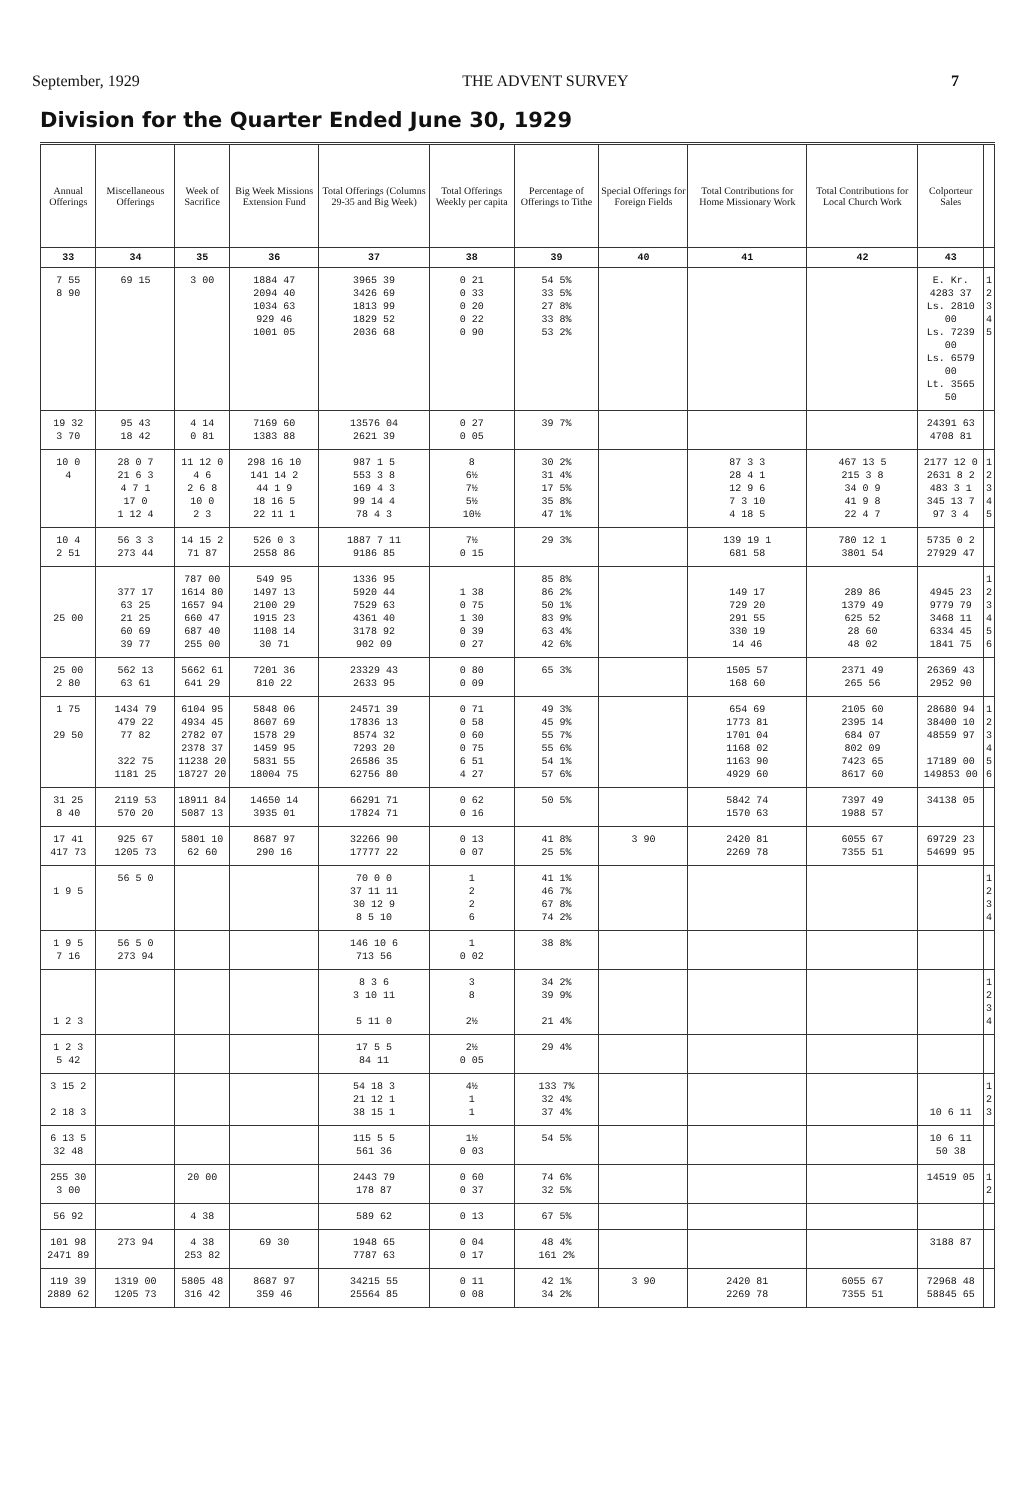September, 1929 THE ADVENT SURVEY 7
Division for the Quarter Ended June 30, 1929
| Annual Offerings | Miscellaneous Offerings | Week of Sacrifice | Big Week Missions Extension Fund | Total Offerings (Columns 29-35 and Big Week) | Total Offerings Weekly per capita | Percentage of Offerings to Tithe | Special Offerings for Foreign Fields | Total Contributions for Home Missionary Work | Total Contributions for Local Church Work | Colporteur Sales | |
| --- | --- | --- | --- | --- | --- | --- | --- | --- | --- | --- | --- |
| 33 | 34 | 35 | 36 | 37 | 38 | 39 | 40 | 41 | 42 | 43 | |
| 7 55 8 90 | 69 15 | 3 00 | 1884 47 2094 40 1034 63 929 46 1001 05 | 3965 39 3426 69 1813 99 1829 52 2036 68 | 0 21 0 33 0 20 0 22 0 90 | 54 5% 33 5% 27 8% 33 8% 53 2% | | | | E. Kr. 4283 37 Ls. 2810 00 Ls. 7239 00 Ls. 6579 00 Lt. 3565 50 | 1 2 3 4 5 |
| 19 32 3 70 | 95 43 18 42 | 4 14 0 81 | 7169 60 1383 88 | 13576 04 2621 39 | 0 27 0 05 | 39 7% | | | | 24391 63 4708 81 | |
| 10 0 4 | 28 0 7 21 6 3 4 7 1 17 0 1 12 4 | 11 12 0 4 6 2 6 8 10 0 2 3 | 298 16 10 141 14 2 44 1 9 18 16 5 22 11 1 | 987 1 5 553 3 8 169 4 3 99 14 4 78 4 3 | 8 6½ 7½ 5½ 10½ | 30 2% 31 4% 17 5% 35 8% 47 1% | | 87 3 3 28 4 1 12 9 6 7 3 10 4 18 5 | 467 13 5 215 3 8 34 0 9 41 9 8 22 4 7 | 2177 12 0 2631 8 2 483 3 1 345 13 7 97 3 4 | 1 2 3 4 5 |
| 10 4 2 51 | 56 3 3 273 44 | 14 15 2 71 87 | 526 0 3 2558 86 | 1887 7 11 9186 85 | 7½ 0 15 | 29 3% | | 139 19 1 681 58 | 780 12 1 3801 54 | 5735 0 2 27929 47 | |
| 25 00 | 377 17 63 25 21 25 60 69 39 77 | 787 00 1614 80 1657 94 660 47 687 40 255 00 | 549 95 1497 13 2100 29 1915 23 1108 14 30 71 | 1336 95 5920 44 7529 63 4361 40 3178 92 902 09 | 1 38 0 75 1 30 0 39 0 27 | 85 8% 86 2% 50 1% 83 9% 63 4% 42 6% | | 149 17 729 20 291 55 330 19 14 46 | 289 86 1379 49 625 52 28 60 48 02 | 4945 23 9779 79 3468 11 6334 45 1841 75 | 1 2 3 4 5 6 |
| 25 00 2 80 | 562 13 63 61 | 5662 61 641 29 | 7201 36 810 22 | 23329 43 2633 95 | 0 80 0 09 | 65 3% | | 1505 57 168 60 | 2371 49 265 56 | 26369 43 2952 90 | |
| 1 75 29 50 | 1434 79 479 22 77 82 322 75 1181 25 | 6104 95 4934 45 2782 07 2378 37 11238 20 18727 20 | 5848 06 8607 69 1578 29 1459 95 5831 55 18004 75 | 24571 39 17836 13 8574 32 7293 20 26586 35 62756 80 | 0 71 0 58 0 60 0 75 6 51 4 27 | 49 3% 45 9% 55 7% 55 6% 54 1% 57 6% | | 654 69 1773 81 1701 04 1168 02 1163 90 4929 60 | 2105 60 2395 14 684 07 802 09 7423 65 8617 60 | 28680 94 38400 10 48559 97 17189 00 149853 00 | 1 2 3 4 5 6 |
| 31 25 8 40 | 2119 53 570 20 | 18911 84 5087 13 | 14650 14 3935 01 | 66291 71 17824 71 | 0 62 0 16 | 50 5% | | 5842 74 1570 63 | 7397 49 1988 57 | 34138 05 | |
| 17 41 417 73 | 925 67 1205 73 | 5801 10 62 60 | 8687 97 290 16 | 32266 90 17777 22 | 0 13 0 07 | 41 8% 25 5% | 3 90 | 2420 81 2269 78 | 6055 67 7355 51 | 69729 23 54699 95 | |
| 1 9 5 | 56 5 0 | | | 70 0 0 37 11 11 30 12 9 8 5 10 | 1 2 2 6 | 41 1% 46 7% 67 8% 74 2% | | | | | 1 2 3 4 |
| 1 9 5 7 16 | 56 5 0 273 94 | | | 146 10 6 713 56 | 1 0 02 | 38 8% | | | | | |
| 1 2 3 | | | | 8 3 6 3 10 11 5 11 0 | 3 8 2½ | 34 2% 39 9% 21 4% | | | | | 1 2 3 4 |
| 1 2 3 5 42 | | | | 17 5 5 84 11 | 2½ 0 05 | 29 4% | | | | | |
| 3 15 2 2 18 3 | | | | 54 18 3 21 12 1 38 15 1 | 4½ 1 1 | 133 7% 32 4% 37 4% | | | | 10 6 11 | 1 2 3 |
| 6 13 5 32 48 | | | | 115 5 5 561 36 | 1½ 0 03 | 54 5% | | | | 10 6 11 50 38 | |
| 255 30 3 00 | | 20 00 | | 2443 79 178 87 | 0 60 0 37 | 74 6% 32 5% | | | | 14519 05 | 1 2 |
| 56 92 | | 4 38 | | 589 62 | 0 13 | 67 5% | | | | | |
| 101 98 2471 89 | 273 94 | 4 38 253 82 | 69 30 | 1948 65 7787 63 | 0 04 0 17 | 48 4% 161 2% | | | | 3188 87 | |
| 119 39 2889 62 | 1319 00 1205 73 | 5805 48 316 42 | 8687 97 359 46 | 34215 55 25564 85 | 0 11 0 08 | 42 1% 34 2% | 3 90 | 2420 81 2269 78 | 6055 67 7355 51 | 72968 48 58845 65 | |